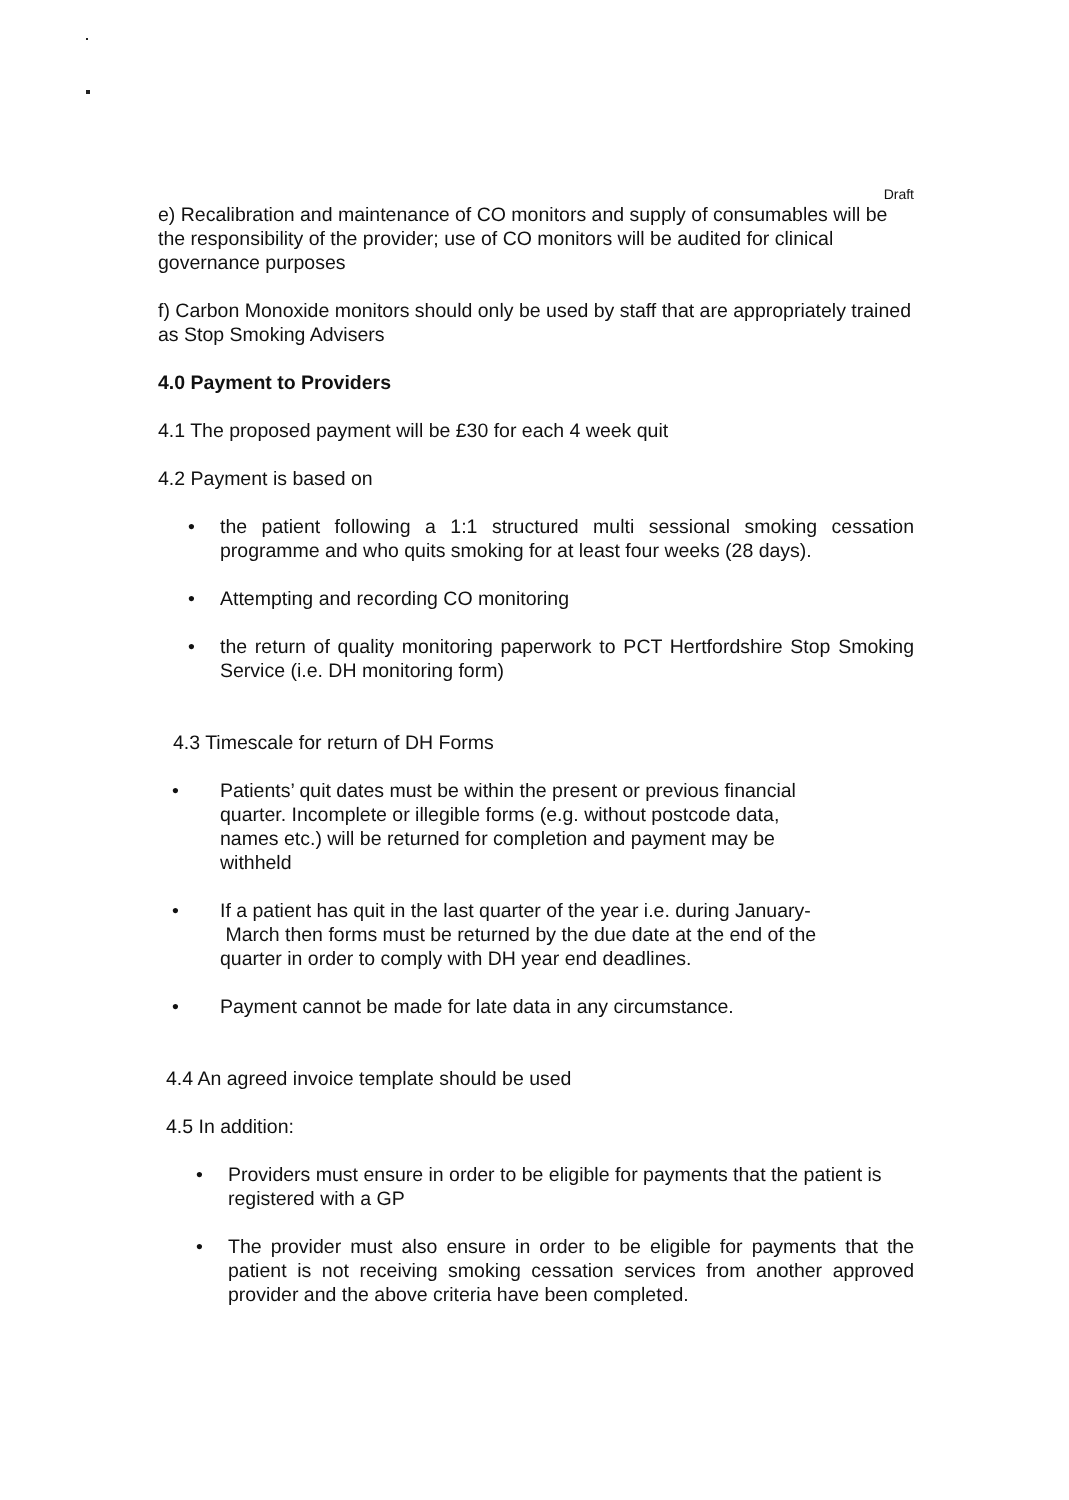Draft
e) Recalibration and maintenance of CO monitors and supply of consumables will be the responsibility of the provider; use of CO monitors will be audited for clinical governance purposes
f) Carbon Monoxide monitors should only be used by staff that are appropriately trained as Stop Smoking Advisers
4.0 Payment to Providers
4.1 The proposed payment will be £30 for each 4 week quit
4.2 Payment is based on
• the patient following a 1:1 structured multi sessional smoking cessation programme and who quits smoking for at least four weeks (28 days).
• Attempting and recording CO monitoring
• the return of quality monitoring paperwork to PCT Hertfordshire Stop Smoking Service (i.e. DH monitoring form)
4.3 Timescale for return of DH Forms
• Patients’ quit dates must be within the present or previous financial quarter. Incomplete or illegible forms (e.g. without postcode data, names etc.) will be returned for completion and payment may be withheld
• If a patient has quit in the last quarter of the year i.e. during January-
March then forms must be returned by the due date at the end of the quarter in order to comply with DH year end deadlines.
• Payment cannot be made for late data in any circumstance.
4.4 An agreed invoice template should be used
4.5 In addition:
• Providers must ensure in order to be eligible for payments that the patient is registered with a GP
• The provider must also ensure in order to be eligible for payments that the patient is not receiving smoking cessation services from another approved provider and the above criteria have been completed.